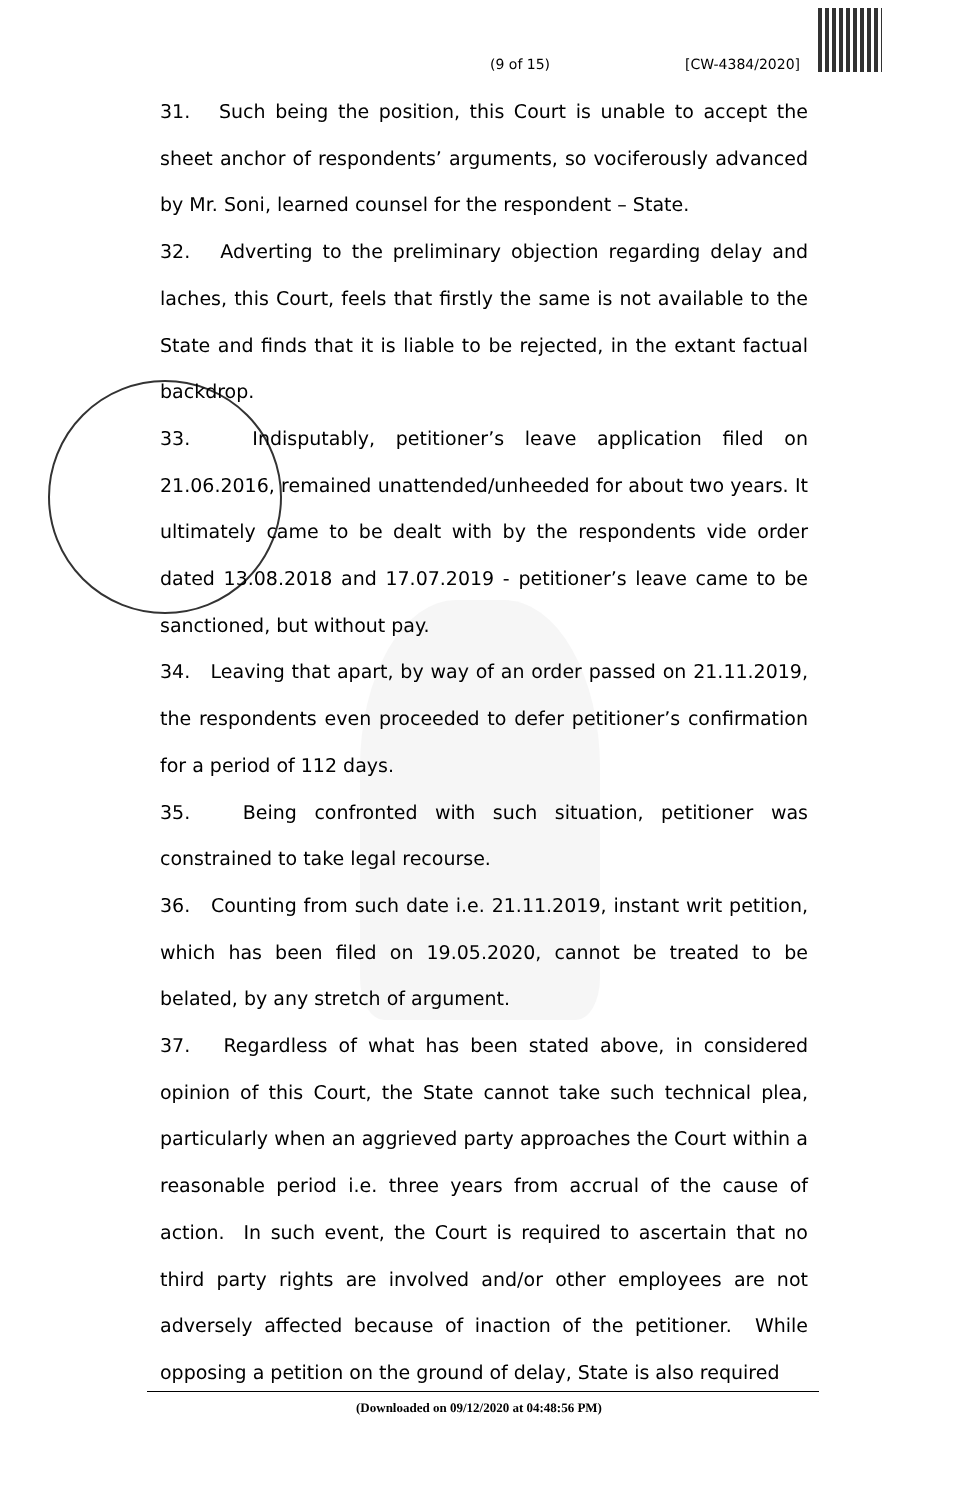(9 of 15) [CW-4384/2020]
31. Such being the position, this Court is unable to accept the sheet anchor of respondents’ arguments, so vociferously advanced by Mr. Soni, learned counsel for the respondent – State.
32. Adverting to the preliminary objection regarding delay and laches, this Court, feels that firstly the same is not available to the State and finds that it is liable to be rejected, in the extant factual backdrop.
33. Indisputably, petitioner’s leave application filed on 21.06.2016, remained unattended/unheeded for about two years. It ultimately came to be dealt with by the respondents vide order dated 13.08.2018 and 17.07.2019 - petitioner’s leave came to be sanctioned, but without pay.
34. Leaving that apart, by way of an order passed on 21.11.2019, the respondents even proceeded to defer petitioner’s confirmation for a period of 112 days.
35. Being confronted with such situation, petitioner was constrained to take legal recourse.
36. Counting from such date i.e. 21.11.2019, instant writ petition, which has been filed on 19.05.2020, cannot be treated to be belated, by any stretch of argument.
37. Regardless of what has been stated above, in considered opinion of this Court, the State cannot take such technical plea, particularly when an aggrieved party approaches the Court within a reasonable period i.e. three years from accrual of the cause of action. In such event, the Court is required to ascertain that no third party rights are involved and/or other employees are not adversely affected because of inaction of the petitioner. While opposing a petition on the ground of delay, State is also required
(Downloaded on 09/12/2020 at 04:48:56 PM)